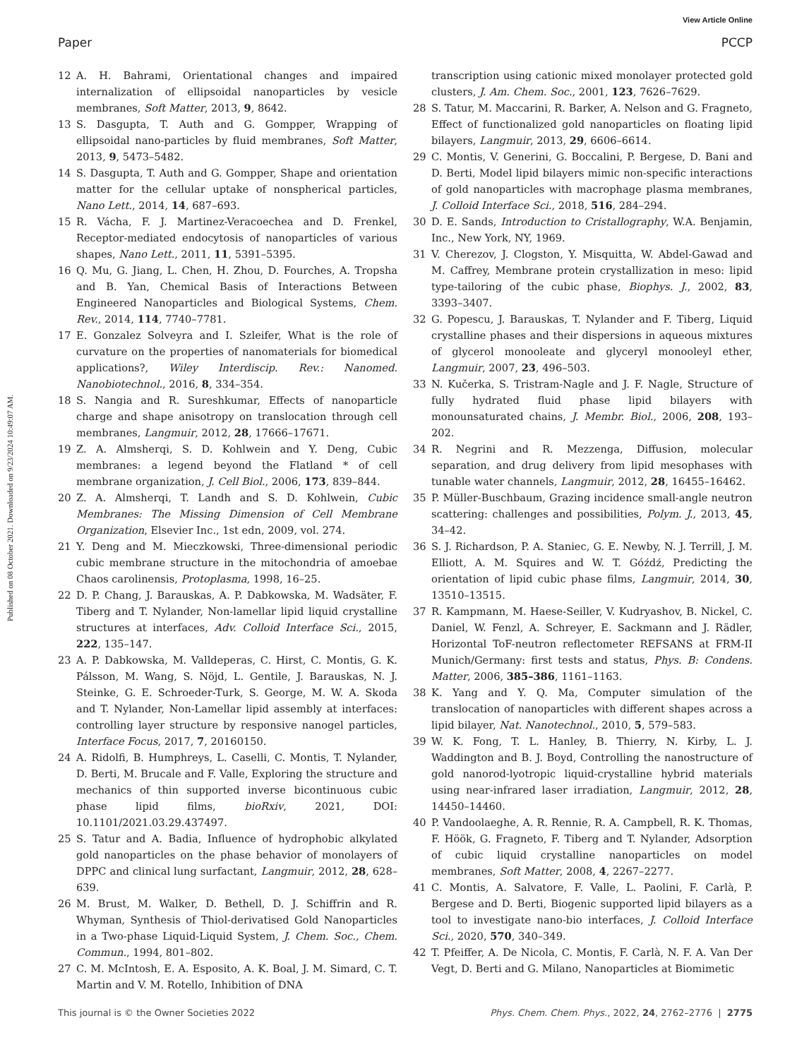View Article Online
Paper PCCP
Published on 08 October 2021. Downloaded on 9/23/2024 10:49:07 AM.
12 A. H. Bahrami, Orientational changes and impaired internalization of ellipsoidal nanoparticles by vesicle membranes, Soft Matter, 2013, 9, 8642.
13 S. Dasgupta, T. Auth and G. Gompper, Wrapping of ellipsoidal nano-particles by fluid membranes, Soft Matter, 2013, 9, 5473–5482.
14 S. Dasgupta, T. Auth and G. Gompper, Shape and orientation matter for the cellular uptake of nonspherical particles, Nano Lett., 2014, 14, 687–693.
15 R. Vácha, F. J. Martinez-Veracoechea and D. Frenkel, Receptor-mediated endocytosis of nanoparticles of various shapes, Nano Lett., 2011, 11, 5391–5395.
16 Q. Mu, G. Jiang, L. Chen, H. Zhou, D. Fourches, A. Tropsha and B. Yan, Chemical Basis of Interactions Between Engineered Nanoparticles and Biological Systems, Chem. Rev., 2014, 114, 7740–7781.
17 E. Gonzalez Solveyra and I. Szleifer, What is the role of curvature on the properties of nanomaterials for biomedical applications?, Wiley Interdiscip. Rev.: Nanomed. Nanobiotechnol., 2016, 8, 334–354.
18 S. Nangia and R. Sureshkumar, Effects of nanoparticle charge and shape anisotropy on translocation through cell membranes, Langmuir, 2012, 28, 17666–17671.
19 Z. A. Almsherqi, S. D. Kohlwein and Y. Deng, Cubic membranes: a legend beyond the Flatland * of cell membrane organization, J. Cell Biol., 2006, 173, 839–844.
20 Z. A. Almsherqi, T. Landh and S. D. Kohlwein, Cubic Membranes: The Missing Dimension of Cell Membrane Organization, Elsevier Inc., 1st edn, 2009, vol. 274.
21 Y. Deng and M. Mieczkowski, Three-dimensional periodic cubic membrane structure in the mitochondria of amoebae Chaos carolinensis, Protoplasma, 1998, 16–25.
22 D. P. Chang, J. Barauskas, A. P. Dabkowska, M. Wadsäter, F. Tiberg and T. Nylander, Non-lamellar lipid liquid crystalline structures at interfaces, Adv. Colloid Interface Sci., 2015, 222, 135–147.
23 A. P. Dabkowska, M. Valldeperas, C. Hirst, C. Montis, G. K. Pálsson, M. Wang, S. Nöjd, L. Gentile, J. Barauskas, N. J. Steinke, G. E. Schroeder-Turk, S. George, M. W. A. Skoda and T. Nylander, Non-Lamellar lipid assembly at interfaces: controlling layer structure by responsive nanogel particles, Interface Focus, 2017, 7, 20160150.
24 A. Ridolfi, B. Humphreys, L. Caselli, C. Montis, T. Nylander, D. Berti, M. Brucale and F. Valle, Exploring the structure and mechanics of thin supported inverse bicontinuous cubic phase lipid films, bioRxiv, 2021, DOI: 10.1101/2021.03.29.437497.
25 S. Tatur and A. Badia, Influence of hydrophobic alkylated gold nanoparticles on the phase behavior of monolayers of DPPC and clinical lung surfactant, Langmuir, 2012, 28, 628–639.
26 M. Brust, M. Walker, D. Bethell, D. J. Schiffrin and R. Whyman, Synthesis of Thiol-derivatised Gold Nanoparticles in a Two-phase Liquid-Liquid System, J. Chem. Soc., Chem. Commun., 1994, 801–802.
27 C. M. McIntosh, E. A. Esposito, A. K. Boal, J. M. Simard, C. T. Martin and V. M. Rotello, Inhibition of DNA
transcription using cationic mixed monolayer protected gold clusters, J. Am. Chem. Soc., 2001, 123, 7626–7629.
28 S. Tatur, M. Maccarini, R. Barker, A. Nelson and G. Fragneto, Effect of functionalized gold nanoparticles on floating lipid bilayers, Langmuir, 2013, 29, 6606–6614.
29 C. Montis, V. Generini, G. Boccalini, P. Bergese, D. Bani and D. Berti, Model lipid bilayers mimic non-specific interactions of gold nanoparticles with macrophage plasma membranes, J. Colloid Interface Sci., 2018, 516, 284–294.
30 D. E. Sands, Introduction to Cristallography, W.A. Benjamin, Inc., New York, NY, 1969.
31 V. Cherezov, J. Clogston, Y. Misquitta, W. Abdel-Gawad and M. Caffrey, Membrane protein crystallization in meso: lipid type-tailoring of the cubic phase, Biophys. J., 2002, 83, 3393–3407.
32 G. Popescu, J. Barauskas, T. Nylander and F. Tiberg, Liquid crystalline phases and their dispersions in aqueous mixtures of glycerol monooleate and glyceryl monooleyl ether, Langmuir, 2007, 23, 496–503.
33 N. Kučerka, S. Tristram-Nagle and J. F. Nagle, Structure of fully hydrated fluid phase lipid bilayers with monounsaturated chains, J. Membr. Biol., 2006, 208, 193–202.
34 R. Negrini and R. Mezzenga, Diffusion, molecular separation, and drug delivery from lipid mesophases with tunable water channels, Langmuir, 2012, 28, 16455–16462.
35 P. Müller-Buschbaum, Grazing incidence small-angle neutron scattering: challenges and possibilities, Polym. J., 2013, 45, 34–42.
36 S. J. Richardson, P. A. Staniec, G. E. Newby, N. J. Terrill, J. M. Elliott, A. M. Squires and W. T. Góźdź, Predicting the orientation of lipid cubic phase films, Langmuir, 2014, 30, 13510–13515.
37 R. Kampmann, M. Haese-Seiller, V. Kudryashov, B. Nickel, C. Daniel, W. Fenzl, A. Schreyer, E. Sackmann and J. Rädler, Horizontal ToF-neutron reflectometer REFSANS at FRM-II Munich/Germany: first tests and status, Phys. B: Condens. Matter, 2006, 385–386, 1161–1163.
38 K. Yang and Y. Q. Ma, Computer simulation of the translocation of nanoparticles with different shapes across a lipid bilayer, Nat. Nanotechnol., 2010, 5, 579–583.
39 W. K. Fong, T. L. Hanley, B. Thierry, N. Kirby, L. J. Waddington and B. J. Boyd, Controlling the nanostructure of gold nanorod-lyotropic liquid-crystalline hybrid materials using near-infrared laser irradiation, Langmuir, 2012, 28, 14450–14460.
40 P. Vandoolaeghe, A. R. Rennie, R. A. Campbell, R. K. Thomas, F. Höök, G. Fragneto, F. Tiberg and T. Nylander, Adsorption of cubic liquid crystalline nanoparticles on model membranes, Soft Matter, 2008, 4, 2267–2277.
41 C. Montis, A. Salvatore, F. Valle, L. Paolini, F. Carlà, P. Bergese and D. Berti, Biogenic supported lipid bilayers as a tool to investigate nano-bio interfaces, J. Colloid Interface Sci., 2020, 570, 340–349.
42 T. Pfeiffer, A. De Nicola, C. Montis, F. Carlà, N. F. A. Van Der Vegt, D. Berti and G. Milano, Nanoparticles at Biomimetic
This journal is © the Owner Societies 2022 Phys. Chem. Chem. Phys., 2022, 24, 2762–2776 | 2775